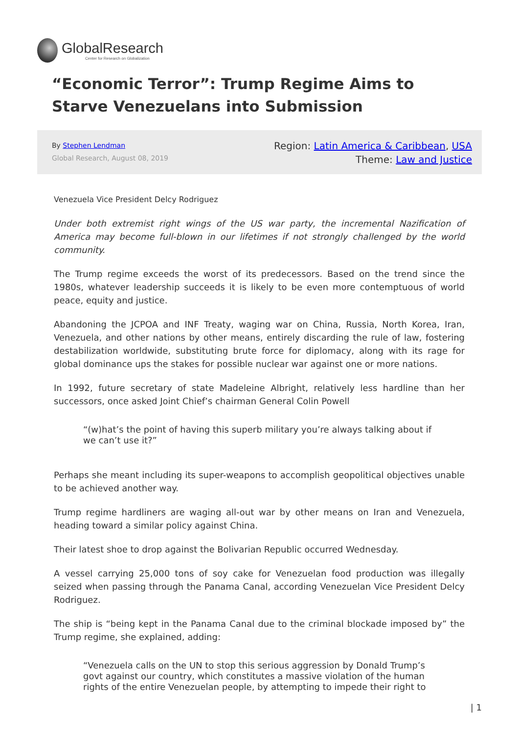GlobalResearch
Center for Research on Globalization
“Economic Terror”: Trump Regime Aims to Starve Venezuelans into Submission
By Stephen Lendman
Global Research, August 08, 2019
Region: Latin America & Caribbean, USA
Theme: Law and Justice
Venezuela Vice President Delcy Rodriguez
Under both extremist right wings of the US war party, the incremental Nazification of America may become full-blown in our lifetimes if not strongly challenged by the world community.
The Trump regime exceeds the worst of its predecessors. Based on the trend since the 1980s, whatever leadership succeeds it is likely to be even more contemptuous of world peace, equity and justice.
Abandoning the JCPOA and INF Treaty, waging war on China, Russia, North Korea, Iran, Venezuela, and other nations by other means, entirely discarding the rule of law, fostering destabilization worldwide, substituting brute force for diplomacy, along with its rage for global dominance ups the stakes for possible nuclear war against one or more nations.
In 1992, future secretary of state Madeleine Albright, relatively less hardline than her successors, once asked Joint Chief’s chairman General Colin Powell
“(w)hat’s the point of having this superb military you’re always talking about if we can’t use it?”
Perhaps she meant including its super-weapons to accomplish geopolitical objectives unable to be achieved another way.
Trump regime hardliners are waging all-out war by other means on Iran and Venezuela, heading toward a similar policy against China.
Their latest shoe to drop against the Bolivarian Republic occurred Wednesday.
A vessel carrying 25,000 tons of soy cake for Venezuelan food production was illegally seized when passing through the Panama Canal, according Venezuelan Vice President Delcy Rodriguez.
The ship is “being kept in the Panama Canal due to the criminal blockade imposed by” the Trump regime, she explained, adding:
“Venezuela calls on the UN to stop this serious aggression by Donald Trump’s govt against our country, which constitutes a massive violation of the human rights of the entire Venezuelan people, by attempting to impede their right to
| 1